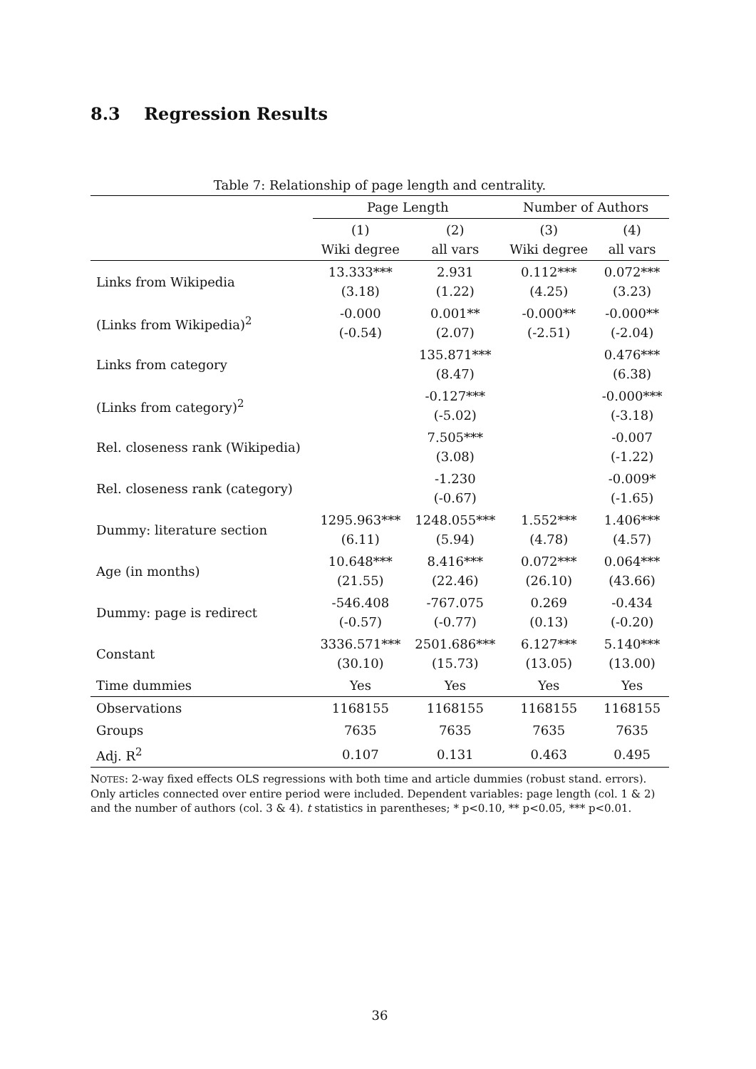8.3 Regression Results
Table 7: Relationship of page length and centrality.
| | Page Length | | Number of Authors | |
| --- | --- | --- | --- | --- |
| | (1) Wiki degree | (2) all vars | (3) Wiki degree | (4) all vars |
| Links from Wikipedia | 13.333*** (3.18) | 2.931 (1.22) | 0.112*** (4.25) | 0.072*** (3.23) |
| (Links from Wikipedia)<sup>2</sup> | -0.000 (-0.54) | 0.001** (2.07) | -0.000** (-2.51) | -0.000** (-2.04) |
| Links from category | | 135.871*** (8.47) | | 0.476*** (6.38) |
| (Links from category)<sup>2</sup> | | -0.127*** (-5.02) | | -0.000*** (-3.18) |
| Rel. closeness rank (Wikipedia) | | 7.505*** (3.08) | | -0.007 (-1.22) |
| Rel. closeness rank (category) | | -1.230 (-0.67) | | -0.009* (-1.65) |
| Dummy: literature section | 1295.963*** (6.11) | 1248.055*** (5.94) | 1.552*** (4.78) | 1.406*** (4.57) |
| Age (in months) | 10.648*** (21.55) | 8.416*** (22.46) | 0.072*** (26.10) | 0.064*** (43.66) |
| Dummy: page is redirect | -546.408 (-0.57) | -767.075 (-0.77) | 0.269 (0.13) | -0.434 (-0.20) |
| Constant | 3336.571*** (30.10) | 2501.686*** (15.73) | 6.127*** (13.05) | 5.140*** (13.00) |
| Time dummies | Yes | Yes | Yes | Yes |
| Observations | 1168155 | 1168155 | 1168155 | 1168155 |
| Groups | 7635 | 7635 | 7635 | 7635 |
| Adj. R<sup>2</sup> | 0.107 | 0.131 | 0.463 | 0.495 |
NOTES: 2-way fixed effects OLS regressions with both time and article dummies (robust stand. errors). Only articles connected over entire period were included. Dependent variables: page length (col. 1 & 2) and the number of authors (col. 3 & 4). t statistics in parentheses; * p<0.10, ** p<0.05, *** p<0.01.
36